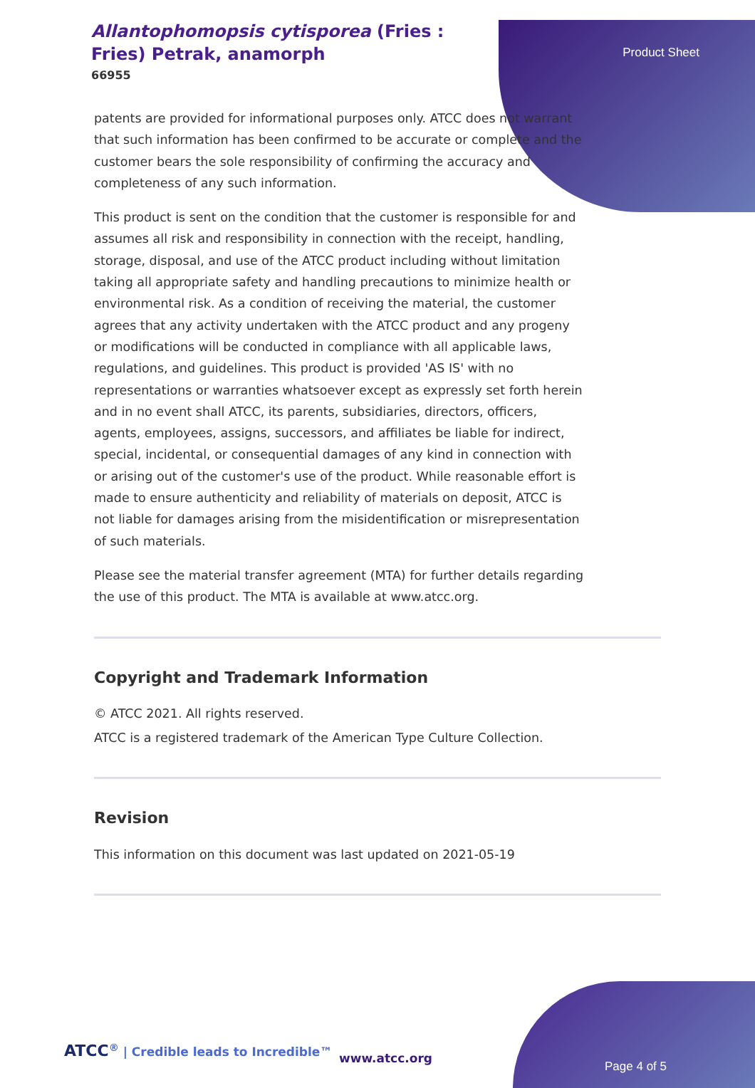Product Sheet
Allantophomopsis cytisporea (Fries : Fries) Petrak, anamorph
66955
patents are provided for informational purposes only. ATCC does not warrant that such information has been confirmed to be accurate or complete and the customer bears the sole responsibility of confirming the accuracy and completeness of any such information.
This product is sent on the condition that the customer is responsible for and assumes all risk and responsibility in connection with the receipt, handling, storage, disposal, and use of the ATCC product including without limitation taking all appropriate safety and handling precautions to minimize health or environmental risk. As a condition of receiving the material, the customer agrees that any activity undertaken with the ATCC product and any progeny or modifications will be conducted in compliance with all applicable laws, regulations, and guidelines. This product is provided 'AS IS' with no representations or warranties whatsoever except as expressly set forth herein and in no event shall ATCC, its parents, subsidiaries, directors, officers, agents, employees, assigns, successors, and affiliates be liable for indirect, special, incidental, or consequential damages of any kind in connection with or arising out of the customer's use of the product. While reasonable effort is made to ensure authenticity and reliability of materials on deposit, ATCC is not liable for damages arising from the misidentification or misrepresentation of such materials.
Please see the material transfer agreement (MTA) for further details regarding the use of this product. The MTA is available at www.atcc.org.
Copyright and Trademark Information
© ATCC 2021. All rights reserved.
ATCC is a registered trademark of the American Type Culture Collection.
Revision
This information on this document was last updated on 2021-05-19
ATCC<sup>®</sup> | Credible leads to Incredible™
www.atcc.org
Page 4 of 5